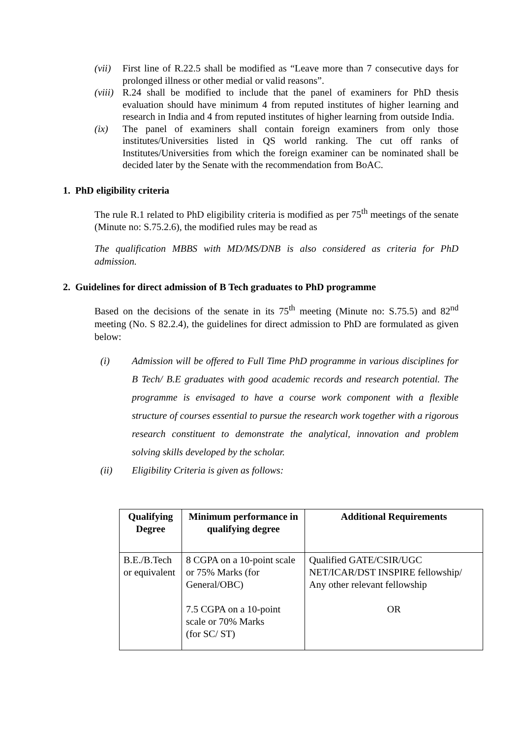(vii) First line of R.22.5 shall be modified as “Leave more than 7 consecutive days for prolonged illness or other medial or valid reasons”.
(viii) R.24 shall be modified to include that the panel of examiners for PhD thesis evaluation should have minimum 4 from reputed institutes of higher learning and research in India and 4 from reputed institutes of higher learning from outside India.
(ix) The panel of examiners shall contain foreign examiners from only those institutes/Universities listed in QS world ranking. The cut off ranks of Institutes/Universities from which the foreign examiner can be nominated shall be decided later by the Senate with the recommendation from BoAC.
1. PhD eligibility criteria
The rule R.1 related to PhD eligibility criteria is modified as per 75<sup>th</sup> meetings of the senate (Minute no: S.75.2.6), the modified rules may be read as
The qualification MBBS with MD/MS/DNB is also considered as criteria for PhD admission.
2. Guidelines for direct admission of B Tech graduates to PhD programme
Based on the decisions of the senate in its 75<sup>th</sup> meeting (Minute no: S.75.5) and 82<sup>nd</sup> meeting (No. S 82.2.4), the guidelines for direct admission to PhD are formulated as given below:
(i) Admission will be offered to Full Time PhD programme in various disciplines for B Tech/ B.E graduates with good academic records and research potential. The programme is envisaged to have a course work component with a flexible structure of courses essential to pursue the research work together with a rigorous research constituent to demonstrate the analytical, innovation and problem solving skills developed by the scholar.
(ii) Eligibility Criteria is given as follows:
| Qualifying Degree | Minimum performance in qualifying degree | Additional Requirements |
| --- | --- | --- |
| B.E./B.Tech or equivalent | 8 CGPA on a 10-point scale or 75% Marks (for General/OBC) 7.5 CGPA on a 10-point scale or 70% Marks (for SC/ ST) | Qualified GATE/CSIR/UGC NET/ICAR/DST INSPIRE fellowship/ Any other relevant fellowship OR |